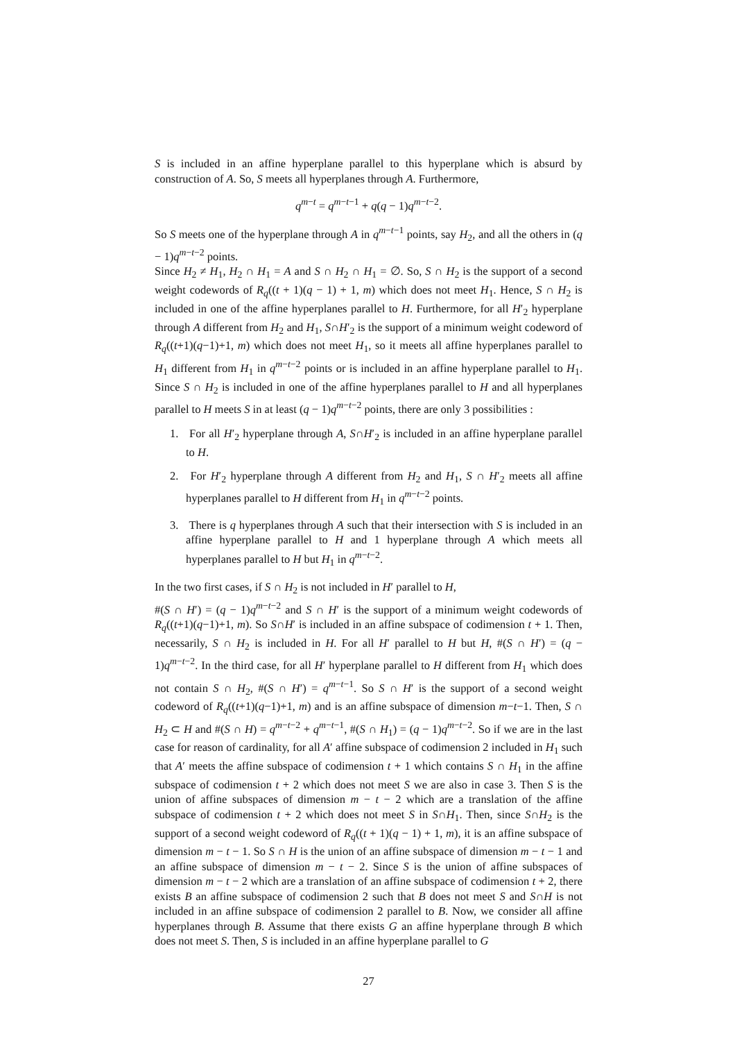S is included in an affine hyperplane parallel to this hyperplane which is absurd by construction of A. So, S meets all hyperplanes through A. Furthermore,
q<sup>m−t</sup> = q<sup>m−t−1</sup> + q(q − 1)q<sup>m−t−2</sup>.
So S meets one of the hyperplane through A in q<sup>m−t−1</sup> points, say H<sub>2</sub>, and all the others in (q − 1)q<sup>m−t−2</sup> points.
Since H<sub>2</sub> ≠ H<sub>1</sub>, H<sub>2</sub> ∩ H<sub>1</sub> = A and S ∩ H<sub>2</sub> ∩ H<sub>1</sub> = ∅. So, S ∩ H<sub>2</sub> is the support of a second weight codewords of R<sub>q</sub>((t + 1)(q − 1) + 1, m) which does not meet H<sub>1</sub>. Hence, S ∩ H<sub>2</sub> is included in one of the affine hyperplanes parallel to H. Furthermore, for all H′<sub>2</sub> hyperplane through A different from H<sub>2</sub> and H<sub>1</sub>, S∩H′<sub>2</sub> is the support of a minimum weight codeword of R<sub>q</sub>((t+1)(q−1)+1, m) which does not meet H<sub>1</sub>, so it meets all affine hyperplanes parallel to H<sub>1</sub> different from H<sub>1</sub> in q<sup>m−t−2</sup> points or is included in an affine hyperplane parallel to H<sub>1</sub>. Since S ∩ H<sub>2</sub> is included in one of the affine hyperplanes parallel to H and all hyperplanes parallel to H meets S in at least (q − 1)q<sup>m−t−2</sup> points, there are only 3 possibilities :
1. For all H′<sub>2</sub> hyperplane through A, S∩H′<sub>2</sub> is included in an affine hyperplane parallel to H.
2. For H′<sub>2</sub> hyperplane through A different from H<sub>2</sub> and H<sub>1</sub>, S ∩ H′<sub>2</sub> meets all affine hyperplanes parallel to H different from H<sub>1</sub> in q<sup>m−t−2</sup> points.
3. There is q hyperplanes through A such that their intersection with S is included in an affine hyperplane parallel to H and 1 hyperplane through A which meets all hyperplanes parallel to H but H<sub>1</sub> in q<sup>m−t−2</sup>.
In the two first cases, if S ∩ H<sub>2</sub> is not included in H′ parallel to H,
#(S ∩ H′) = (q − 1)q<sup>m−t−2</sup> and S ∩ H′ is the support of a minimum weight codewords of R<sub>q</sub>((t+1)(q−1)+1, m). So S∩H′ is included in an affine subspace of codimension t + 1. Then, necessarily, S ∩ H<sub>2</sub> is included in H. For all H′ parallel to H but H, #(S ∩ H′) = (q − 1)q<sup>m−t−2</sup>. In the third case, for all H′ hyperplane parallel to H different from H<sub>1</sub> which does not contain S ∩ H<sub>2</sub>, #(S ∩ H′) = q<sup>m−t−1</sup>. So S ∩ H′ is the support of a second weight codeword of R<sub>q</sub>((t+1)(q−1)+1, m) and is an affine subspace of dimension m−t−1. Then, S ∩ H<sub>2</sub> ⊂ H and #(S ∩ H) = q<sup>m−t−2</sup> + q<sup>m−t−1</sup>, #(S ∩ H<sub>1</sub>) = (q − 1)q<sup>m−t−2</sup>. So if we are in the last case for reason of cardinality, for all A′ affine subspace of codimension 2 included in H<sub>1</sub> such that A′ meets the affine subspace of codimension t + 1 which contains S ∩ H<sub>1</sub> in the affine subspace of codimension t + 2 which does not meet S we are also in case 3. Then S is the union of affine subspaces of dimension m − t − 2 which are a translation of the affine subspace of codimension t + 2 which does not meet S in S∩H<sub>1</sub>. Then, since S∩H<sub>2</sub> is the support of a second weight codeword of R<sub>q</sub>((t + 1)(q − 1) + 1, m), it is an affine subspace of dimension m − t − 1. So S ∩ H is the union of an affine subspace of dimension m − t − 1 and an affine subspace of dimension m − t − 2. Since S is the union of affine subspaces of dimension m − t − 2 which are a translation of an affine subspace of codimension t + 2, there exists B an affine subspace of codimension 2 such that B does not meet S and S∩H is not included in an affine subspace of codimension 2 parallel to B. Now, we consider all affine hyperplanes through B. Assume that there exists G an affine hyperplane through B which does not meet S. Then, S is included in an affine hyperplane parallel to G
27